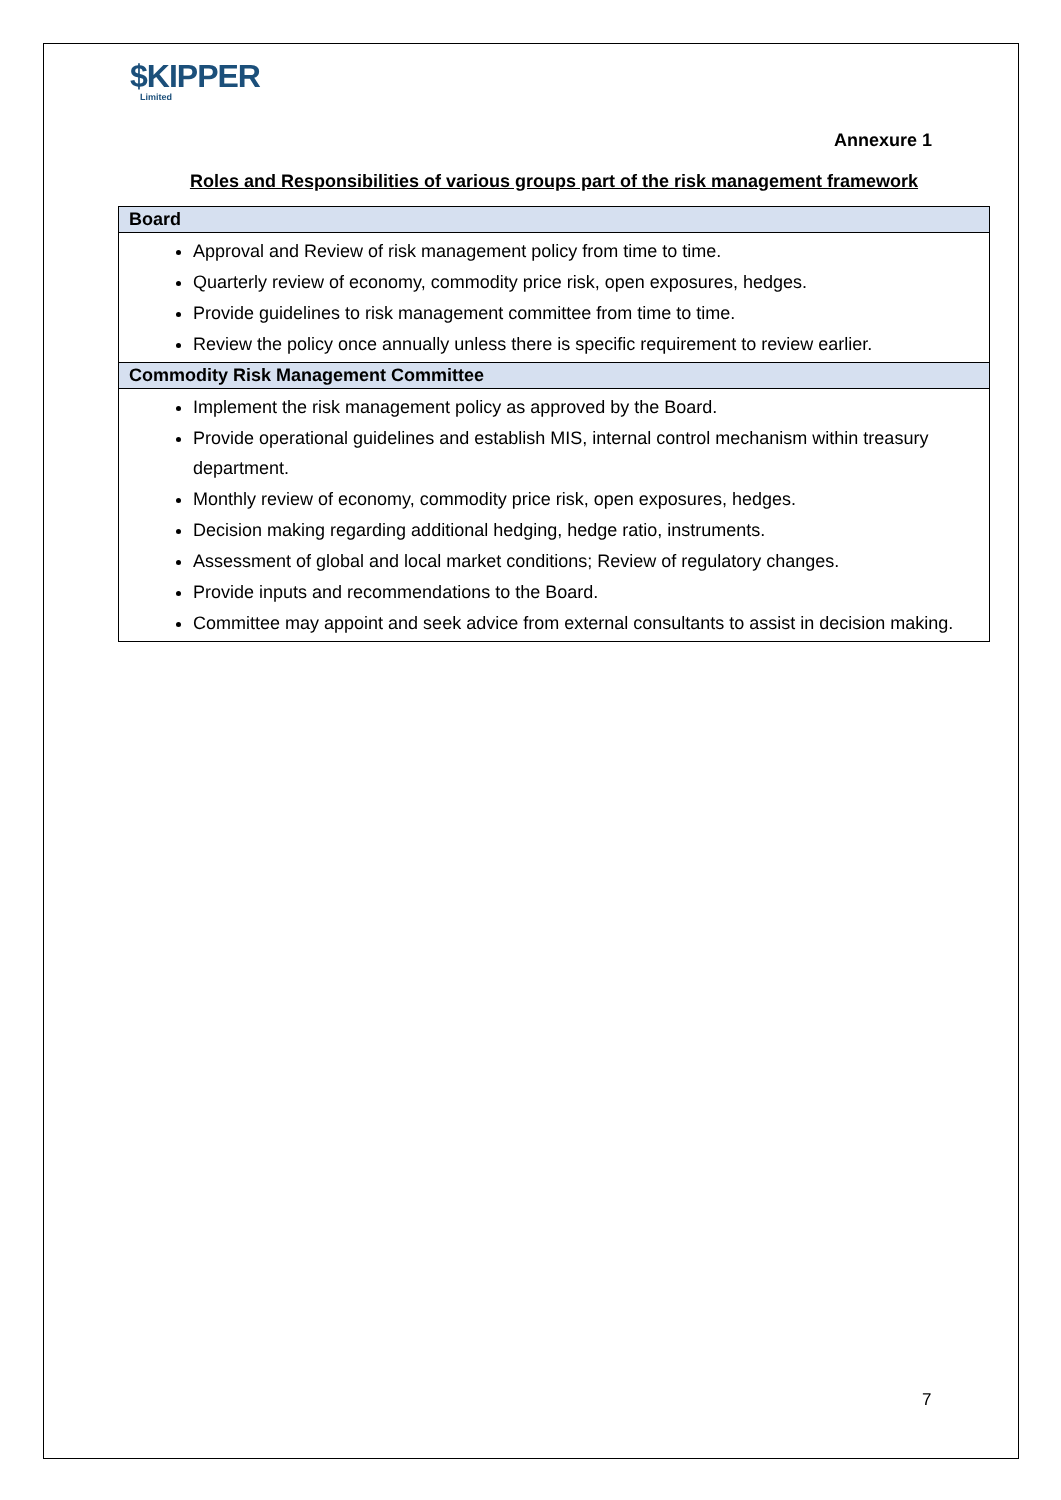$KIPPER
Limited
Annexure 1
Roles and Responsibilities of various groups part of the risk management framework
| Board |
| --- |
| Approval and Review of risk management policy from time to time. Quarterly review of economy, commodity price risk, open exposures, hedges. Provide guidelines to risk management committee from time to time. Review the policy once annually unless there is specific requirement to review earlier. |
| Commodity Risk Management Committee |
| Implement the risk management policy as approved by the Board. Provide operational guidelines and establish MIS, internal control mechanism within treasury department. Monthly review of economy, commodity price risk, open exposures, hedges. Decision making regarding additional hedging, hedge ratio, instruments. Assessment of global and local market conditions; Review of regulatory changes. Provide inputs and recommendations to the Board. Committee may appoint and seek advice from external consultants to assist in decision making. |
7